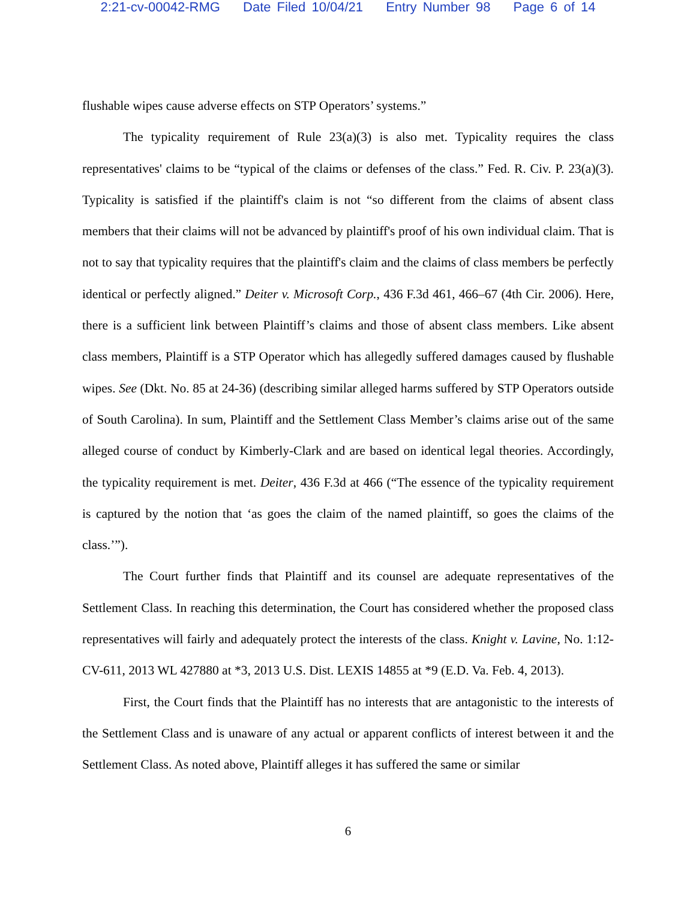2:21-cv-00042-RMG Date Filed 10/04/21 Entry Number 98 Page 6 of 14
flushable wipes cause adverse effects on STP Operators’ systems.”
The typicality requirement of Rule 23(a)(3) is also met. Typicality requires the class representatives' claims to be “typical of the claims or defenses of the class.” Fed. R. Civ. P. 23(a)(3). Typicality is satisfied if the plaintiff's claim is not “so different from the claims of absent class members that their claims will not be advanced by plaintiff's proof of his own individual claim. That is not to say that typicality requires that the plaintiff's claim and the claims of class members be perfectly identical or perfectly aligned.” Deiter v. Microsoft Corp., 436 F.3d 461, 466–67 (4th Cir. 2006). Here, there is a sufficient link between Plaintiff’s claims and those of absent class members. Like absent class members, Plaintiff is a STP Operator which has allegedly suffered damages caused by flushable wipes. See (Dkt. No. 85 at 24-36) (describing similar alleged harms suffered by STP Operators outside of South Carolina). In sum, Plaintiff and the Settlement Class Member’s claims arise out of the same alleged course of conduct by Kimberly-Clark and are based on identical legal theories. Accordingly, the typicality requirement is met. Deiter, 436 F.3d at 466 (“The essence of the typicality requirement is captured by the notion that ‘as goes the claim of the named plaintiff, so goes the claims of the class.’”).
The Court further finds that Plaintiff and its counsel are adequate representatives of the Settlement Class. In reaching this determination, the Court has considered whether the proposed class representatives will fairly and adequately protect the interests of the class. Knight v. Lavine, No. 1:12-CV-611, 2013 WL 427880 at *3, 2013 U.S. Dist. LEXIS 14855 at *9 (E.D. Va. Feb. 4, 2013).
First, the Court finds that the Plaintiff has no interests that are antagonistic to the interests of the Settlement Class and is unaware of any actual or apparent conflicts of interest between it and the Settlement Class. As noted above, Plaintiff alleges it has suffered the same or similar
6